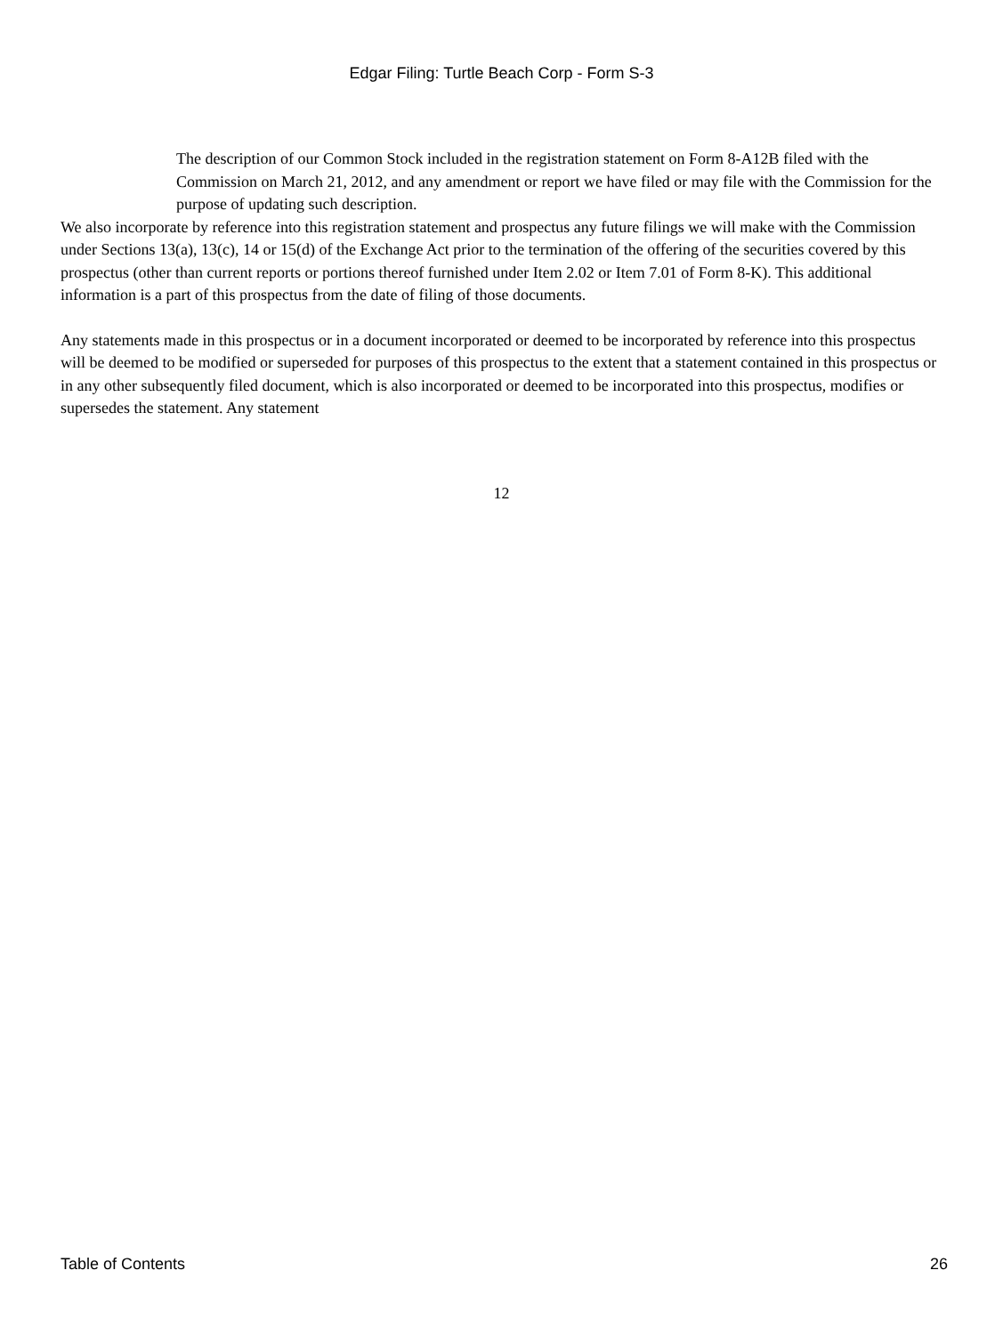Edgar Filing: Turtle Beach Corp - Form S-3
The description of our Common Stock included in the registration statement on Form 8-A12B filed with the Commission on March 21, 2012, and any amendment or report we have filed or may file with the Commission for the purpose of updating such description.
We also incorporate by reference into this registration statement and prospectus any future filings we will make with the Commission under Sections 13(a), 13(c), 14 or 15(d) of the Exchange Act prior to the termination of the offering of the securities covered by this prospectus (other than current reports or portions thereof furnished under Item 2.02 or Item 7.01 of Form 8-K). This additional information is a part of this prospectus from the date of filing of those documents.
Any statements made in this prospectus or in a document incorporated or deemed to be incorporated by reference into this prospectus will be deemed to be modified or superseded for purposes of this prospectus to the extent that a statement contained in this prospectus or in any other subsequently filed document, which is also incorporated or deemed to be incorporated into this prospectus, modifies or supersedes the statement. Any statement
12
Table of Contents 26